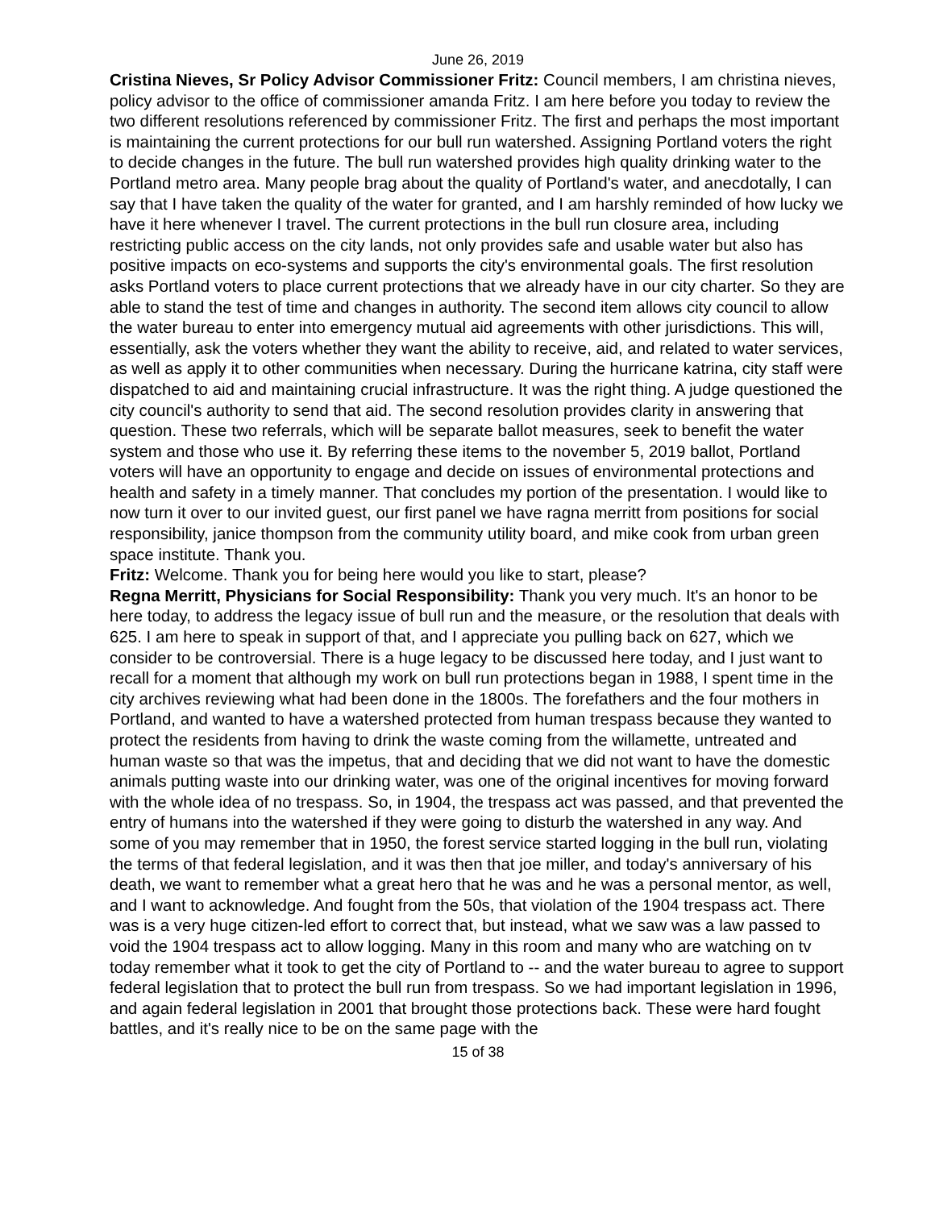June 26, 2019
Cristina Nieves, Sr Policy Advisor Commissioner Fritz: Council members, I am christina nieves, policy advisor to the office of commissioner amanda Fritz. I am here before you today to review the two different resolutions referenced by commissioner Fritz. The first and perhaps the most important is maintaining the current protections for our bull run watershed. Assigning Portland voters the right to decide changes in the future. The bull run watershed provides high quality drinking water to the Portland metro area. Many people brag about the quality of Portland's water, and anecdotally, I can say that I have taken the quality of the water for granted, and I am harshly reminded of how lucky we have it here whenever I travel. The current protections in the bull run closure area, including restricting public access on the city lands, not only provides safe and usable water but also has positive impacts on eco-systems and supports the city's environmental goals. The first resolution asks Portland voters to place current protections that we already have in our city charter. So they are able to stand the test of time and changes in authority. The second item allows city council to allow the water bureau to enter into emergency mutual aid agreements with other jurisdictions. This will, essentially, ask the voters whether they want the ability to receive, aid, and related to water services, as well as apply it to other communities when necessary. During the hurricane katrina, city staff were dispatched to aid and maintaining crucial infrastructure. It was the right thing. A judge questioned the city council's authority to send that aid. The second resolution provides clarity in answering that question. These two referrals, which will be separate ballot measures, seek to benefit the water system and those who use it. By referring these items to the november 5, 2019 ballot, Portland voters will have an opportunity to engage and decide on issues of environmental protections and health and safety in a timely manner. That concludes my portion of the presentation. I would like to now turn it over to our invited guest, our first panel we have ragna merritt from positions for social responsibility, janice thompson from the community utility board, and mike cook from urban green space institute. Thank you.
Fritz: Welcome. Thank you for being here would you like to start, please?
Regna Merritt, Physicians for Social Responsibility: Thank you very much. It's an honor to be here today, to address the legacy issue of bull run and the measure, or the resolution that deals with 625. I am here to speak in support of that, and I appreciate you pulling back on 627, which we consider to be controversial. There is a huge legacy to be discussed here today, and I just want to recall for a moment that although my work on bull run protections began in 1988, I spent time in the city archives reviewing what had been done in the 1800s. The forefathers and the four mothers in Portland, and wanted to have a watershed protected from human trespass because they wanted to protect the residents from having to drink the waste coming from the willamette, untreated and human waste so that was the impetus, that and deciding that we did not want to have the domestic animals putting waste into our drinking water, was one of the original incentives for moving forward with the whole idea of no trespass. So, in 1904, the trespass act was passed, and that prevented the entry of humans into the watershed if they were going to disturb the watershed in any way. And some of you may remember that in 1950, the forest service started logging in the bull run, violating the terms of that federal legislation, and it was then that joe miller, and today's anniversary of his death, we want to remember what a great hero that he was and he was a personal mentor, as well, and I want to acknowledge. And fought from the 50s, that violation of the 1904 trespass act. There was is a very huge citizen-led effort to correct that, but instead, what we saw was a law passed to void the 1904 trespass act to allow logging. Many in this room and many who are watching on tv today remember what it took to get the city of Portland to -- and the water bureau to agree to support federal legislation that to protect the bull run from trespass. So we had important legislation in 1996, and again federal legislation in 2001 that brought those protections back. These were hard fought battles, and it's really nice to be on the same page with the
15 of 38